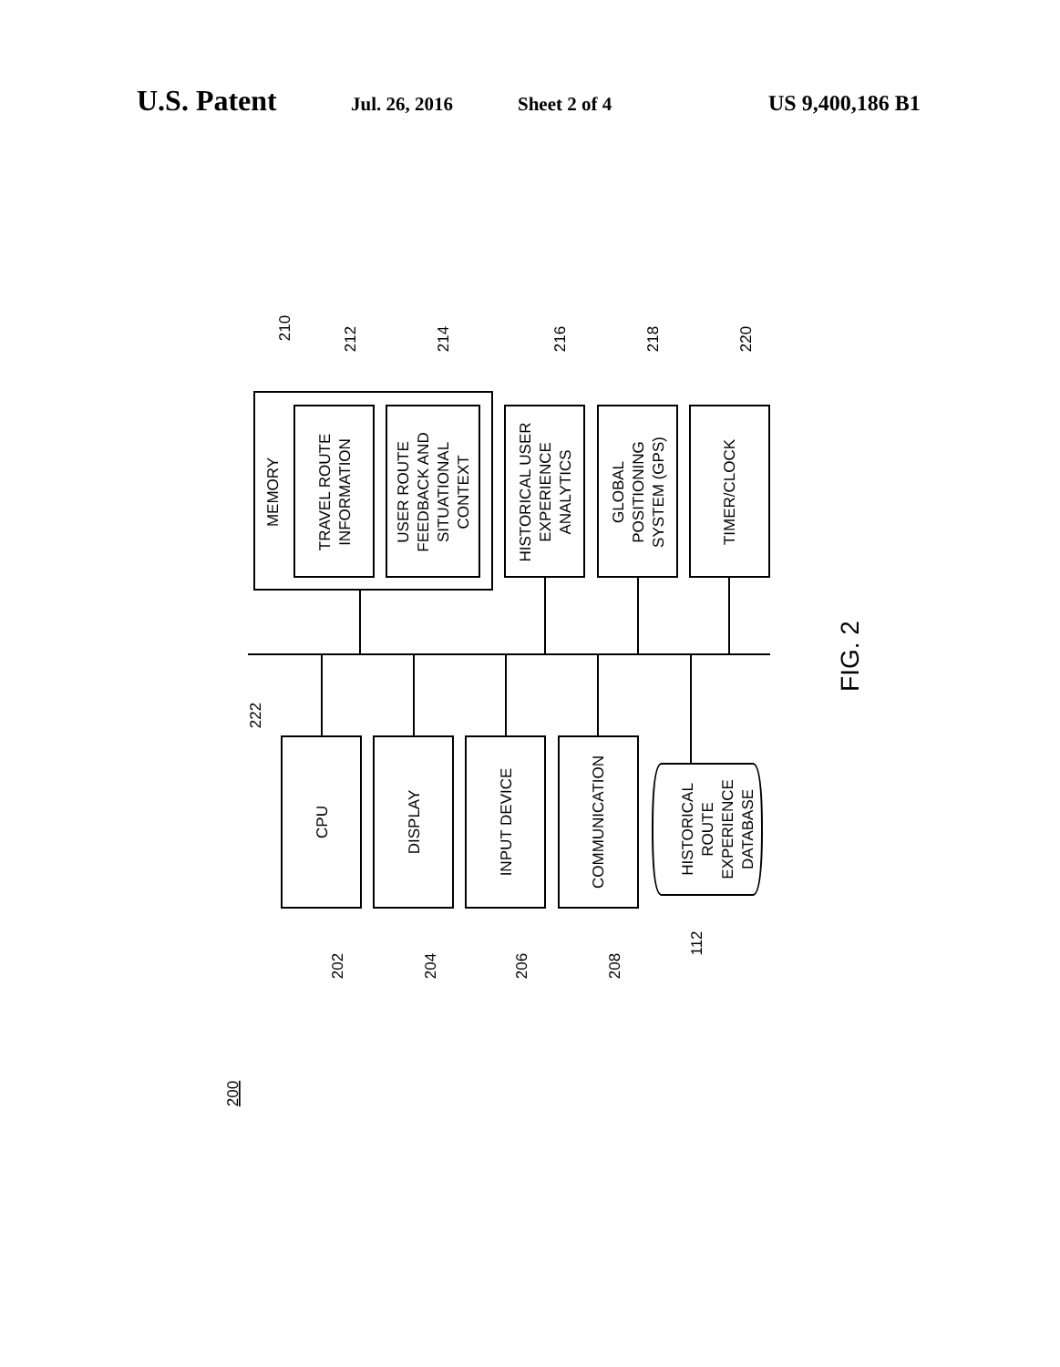U.S. Patent Jul. 26, 2016 Sheet 2 of 4 US 9,400,186 B1
MEMORY
TRAVEL ROUTE
INFORMATION
USER ROUTE
FEEDBACK AND
SITUATIONAL
CONTEXT
HISTORICAL USER
EXPERIENCE
ANALYTICS
GLOBAL
POSITIONING
SYSTEM (GPS)
TIMER/CLOCK
CPU
DISPLAY
INPUT DEVICE
COMMUNICATION
HISTORICAL
ROUTE
EXPERIENCE
DATABASE
210
212
214
216
218
220
222
202
204
206
208
112
200
FIG. 2